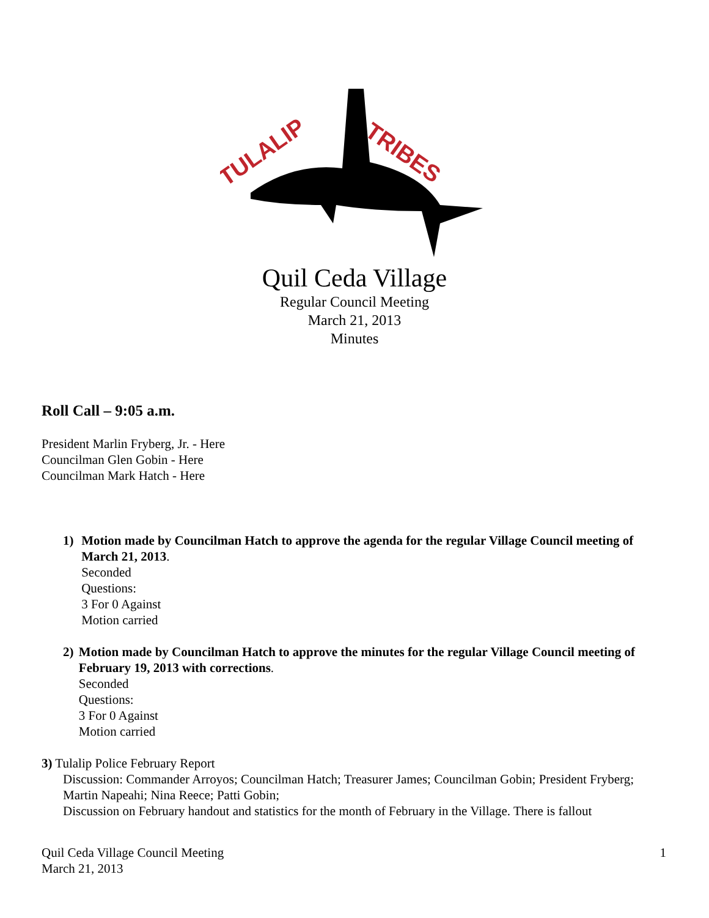TULALIP
TRIBES
Quil Ceda Village
Regular Council Meeting
March 21, 2013
Minutes
Roll Call – 9:05 a.m.
President Marlin Fryberg, Jr. - Here
Councilman Glen Gobin - Here
Councilman Mark Hatch - Here
1) Motion made by Councilman Hatch to approve the agenda for the regular Village Council meeting of March 21, 2013.
Seconded
Questions:
3 For 0 Against
Motion carried
2) Motion made by Councilman Hatch to approve the minutes for the regular Village Council meeting of February 19, 2013 with corrections.
Seconded
Questions:
3 For 0 Against
Motion carried
3) Tulalip Police February Report
Discussion: Commander Arroyos; Councilman Hatch; Treasurer James; Councilman Gobin; President Fryberg; Martin Napeahi; Nina Reece; Patti Gobin;
Discussion on February handout and statistics for the month of February in the Village. There is fallout
Quil Ceda Village Council Meeting
March 21, 2013
1